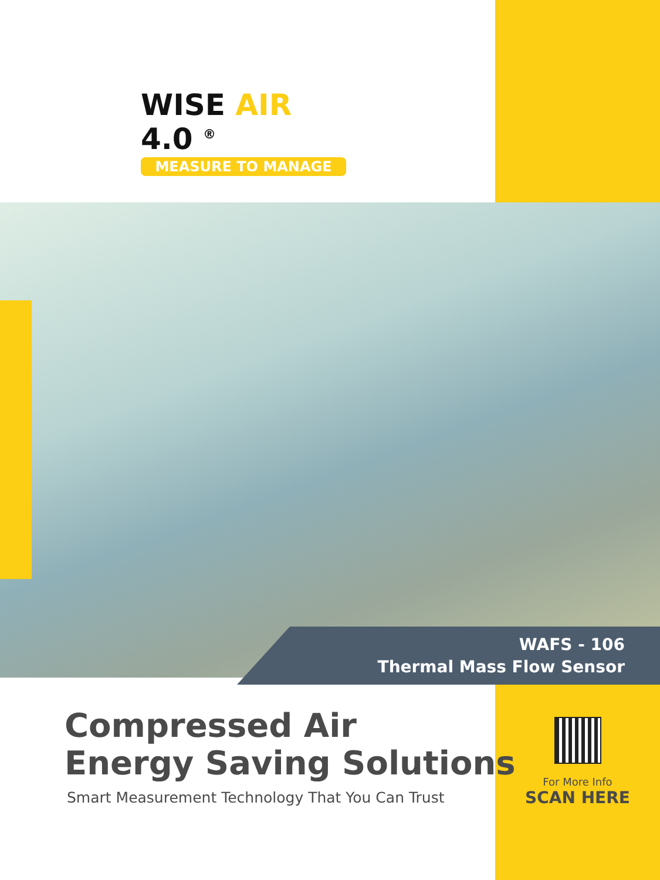WISE AIR 4.0 <sup>®</sup>
MEASURE TO MANAGE
WAFS - 106
Thermal Mass Flow Sensor
Compressed Air
Energy Saving Solutions
Smart Measurement Technology That You Can Trust
For More Info
SCAN HERE